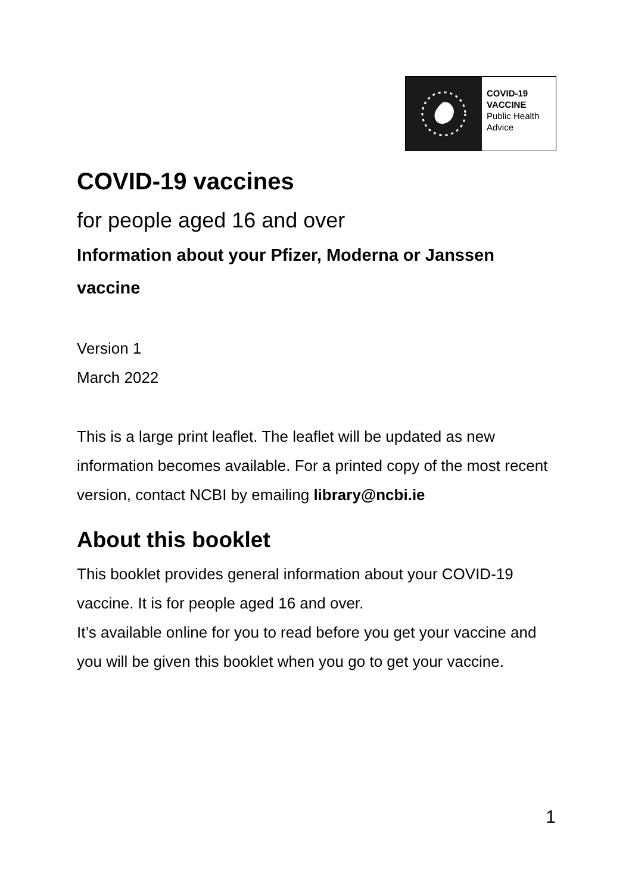COVID-19
VACCINE
Public Health
Advice
COVID-19 vaccines
for people aged 16 and over
Information about your Pfizer, Moderna or Janssen vaccine
Version 1
March 2022
This is a large print leaflet. The leaflet will be updated as new information becomes available. For a printed copy of the most recent version, contact NCBI by emailing library@ncbi.ie
About this booklet
This booklet provides general information about your COVID-19 vaccine. It is for people aged 16 and over.
It’s available online for you to read before you get your vaccine and you will be given this booklet when you go to get your vaccine.
1